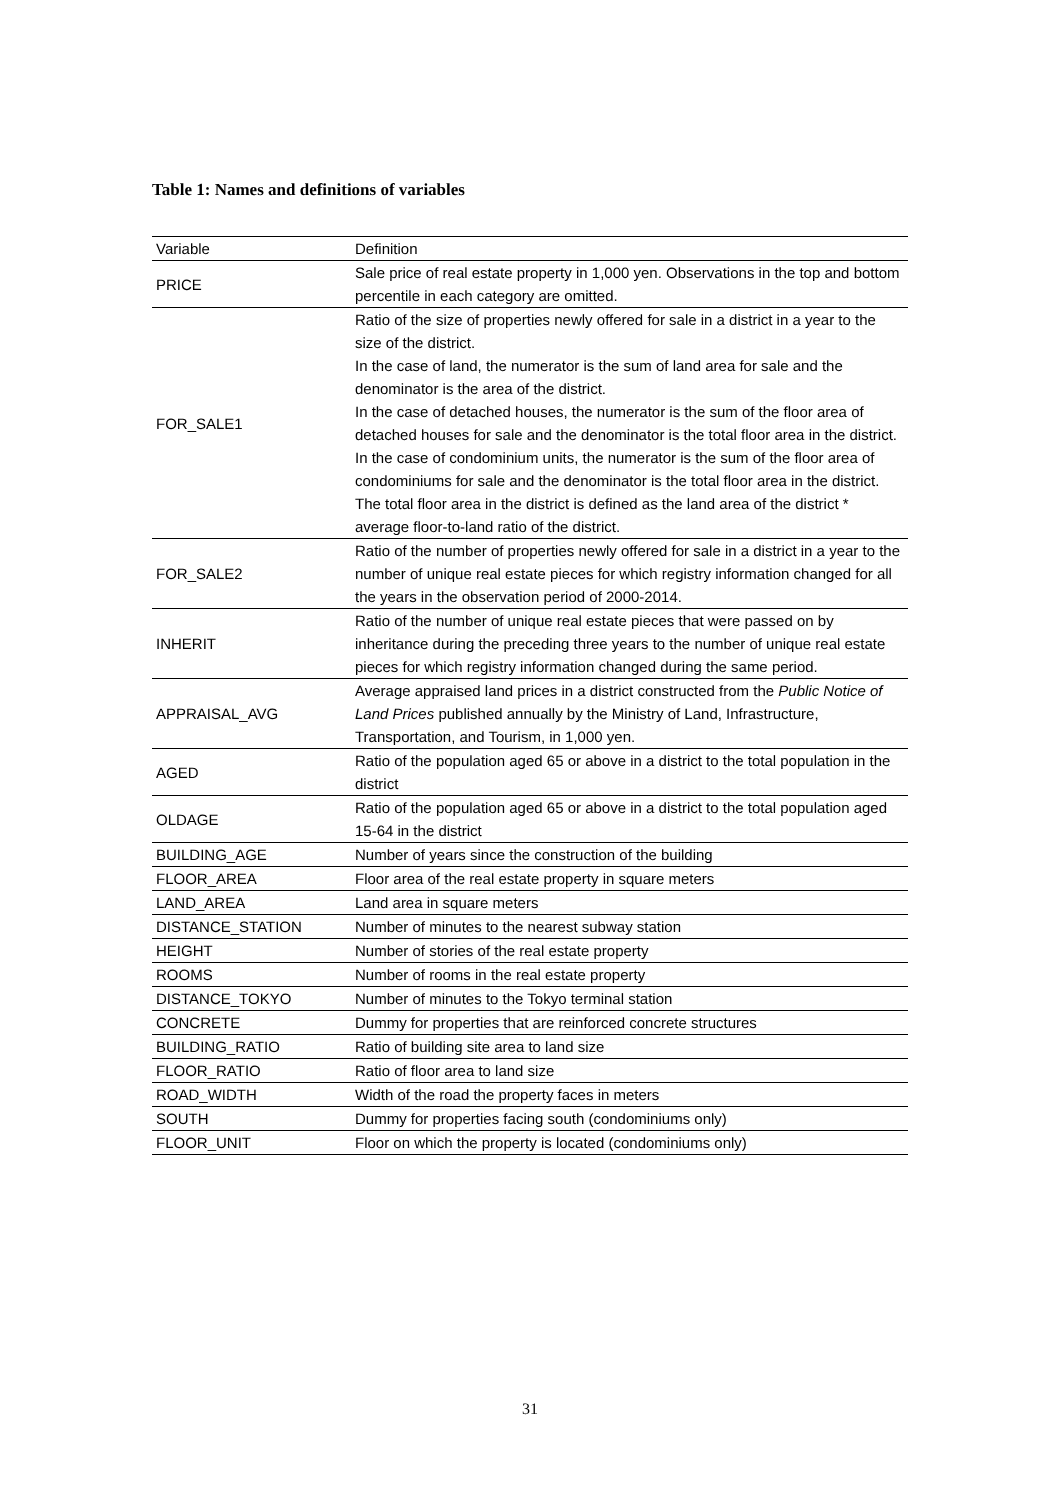Table 1: Names and definitions of variables
| Variable | Definition |
| --- | --- |
| PRICE | Sale price of real estate property in 1,000 yen. Observations in the top and bottom percentile in each category are omitted. |
| FOR_SALE1 | Ratio of the size of properties newly offered for sale in a district in a year to the size of the district. In the case of land, the numerator is the sum of land area for sale and the denominator is the area of the district. In the case of detached houses, the numerator is the sum of the floor area of detached houses for sale and the denominator is the total floor area in the district. In the case of condominium units, the numerator is the sum of the floor area of condominiums for sale and the denominator is the total floor area in the district. The total floor area in the district is defined as the land area of the district * average floor-to-land ratio of the district. |
| FOR_SALE2 | Ratio of the number of properties newly offered for sale in a district in a year to the number of unique real estate pieces for which registry information changed for all the years in the observation period of 2000-2014. |
| INHERIT | Ratio of the number of unique real estate pieces that were passed on by inheritance during the preceding three years to the number of unique real estate pieces for which registry information changed during the same period. |
| APPRAISAL_AVG | Average appraised land prices in a district constructed from the Public Notice of Land Prices published annually by the Ministry of Land, Infrastructure, Transportation, and Tourism, in 1,000 yen. |
| AGED | Ratio of the population aged 65 or above in a district to the total population in the district |
| OLDAGE | Ratio of the population aged 65 or above in a district to the total population aged 15-64 in the district |
| BUILDING_AGE | Number of years since the construction of the building |
| FLOOR_AREA | Floor area of the real estate property in square meters |
| LAND_AREA | Land area in square meters |
| DISTANCE_STATION | Number of minutes to the nearest subway station |
| HEIGHT | Number of stories of the real estate property |
| ROOMS | Number of rooms in the real estate property |
| DISTANCE_TOKYO | Number of minutes to the Tokyo terminal station |
| CONCRETE | Dummy for properties that are reinforced concrete structures |
| BUILDING_RATIO | Ratio of building site area to land size |
| FLOOR_RATIO | Ratio of floor area to land size |
| ROAD_WIDTH | Width of the road the property faces in meters |
| SOUTH | Dummy for properties facing south (condominiums only) |
| FLOOR_UNIT | Floor on which the property is located (condominiums only) |
31